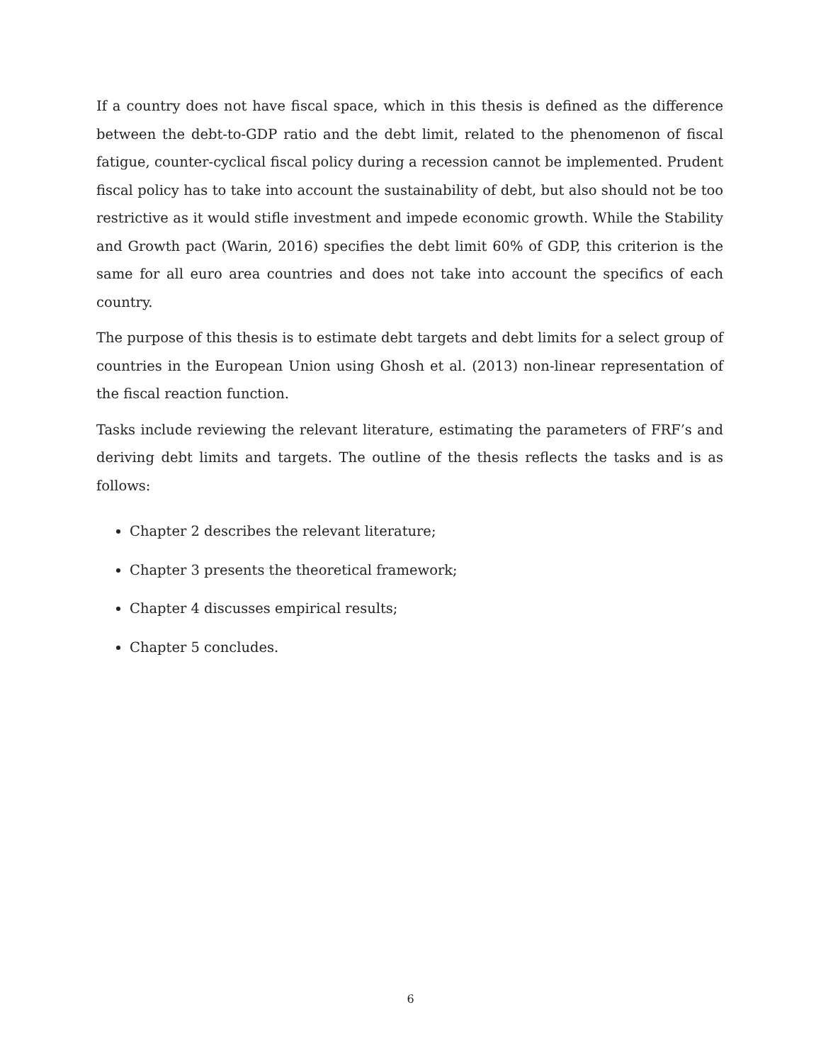If a country does not have fiscal space, which in this thesis is defined as the difference between the debt-to-GDP ratio and the debt limit, related to the phenomenon of fiscal fatigue, counter-cyclical fiscal policy during a recession cannot be implemented. Prudent fiscal policy has to take into account the sustainability of debt, but also should not be too restrictive as it would stifle investment and impede economic growth. While the Stability and Growth pact (Warin, 2016) specifies the debt limit 60% of GDP, this criterion is the same for all euro area countries and does not take into account the specifics of each country.
The purpose of this thesis is to estimate debt targets and debt limits for a select group of countries in the European Union using Ghosh et al. (2013) non-linear representation of the fiscal reaction function.
Tasks include reviewing the relevant literature, estimating the parameters of FRF’s and deriving debt limits and targets. The outline of the thesis reflects the tasks and is as follows:
Chapter 2 describes the relevant literature;
Chapter 3 presents the theoretical framework;
Chapter 4 discusses empirical results;
Chapter 5 concludes.
6